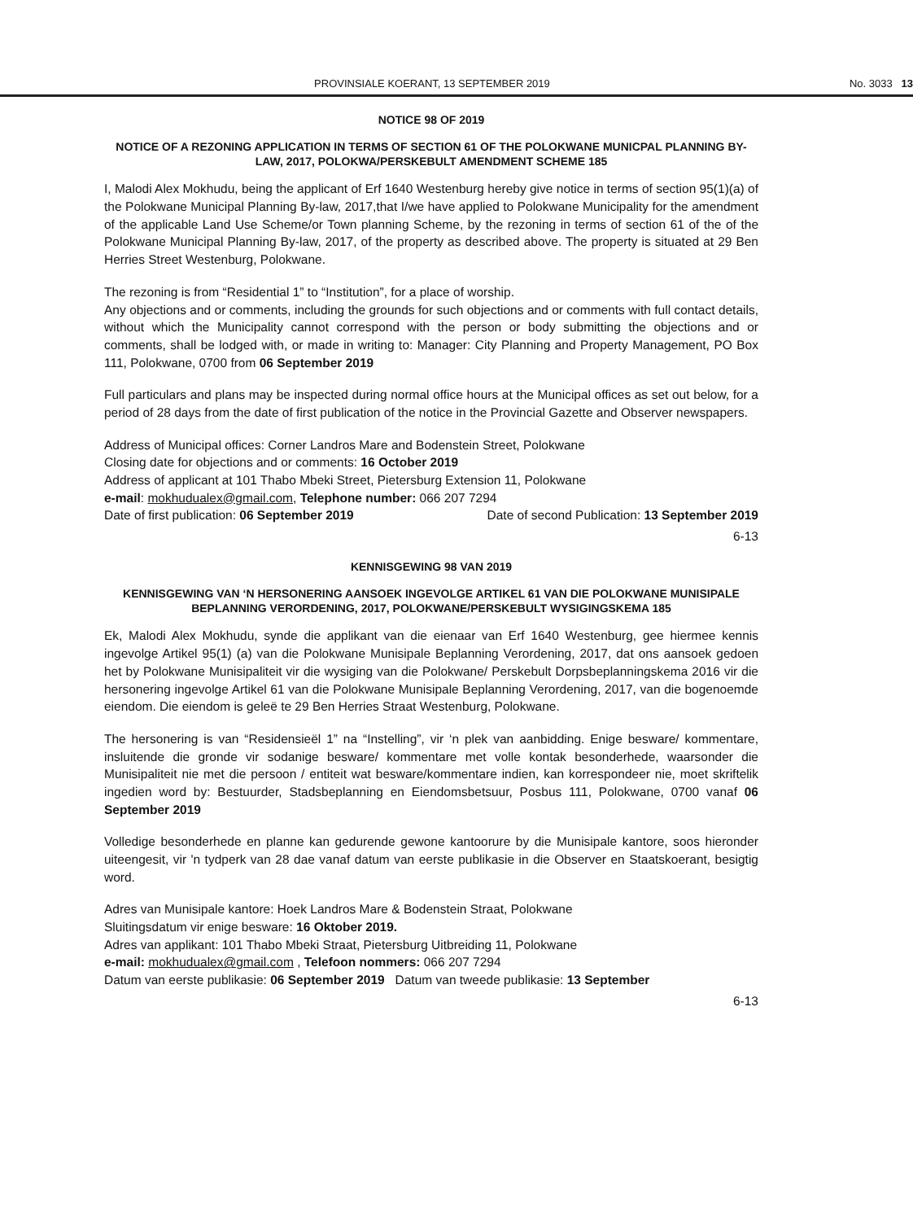PROVINSIALE KOERANT, 13 SEPTEMBER 2019 No. 3033 13
NOTICE 98 OF 2019
NOTICE OF A REZONING APPLICATION IN TERMS OF SECTION 61 OF THE POLOKWANE MUNICPAL PLANNING BY-LAW, 2017, POLOKWA/PERSKEBULT AMENDMENT SCHEME 185
I, Malodi Alex Mokhudu, being the applicant of Erf 1640 Westenburg hereby give notice in terms of section 95(1)(a) of the Polokwane Municipal Planning By-law, 2017,that I/we have applied to Polokwane Municipality for the amendment of the applicable Land Use Scheme/or Town planning Scheme, by the rezoning in terms of section 61 of the of the Polokwane Municipal Planning By-law, 2017, of the property as described above. The property is situated at 29 Ben Herries Street Westenburg, Polokwane.
The rezoning is from “Residential 1” to “Institution”, for a place of worship.
Any objections and or comments, including the grounds for such objections and or comments with full contact details, without which the Municipality cannot correspond with the person or body submitting the objections and or comments, shall be lodged with, or made in writing to: Manager: City Planning and Property Management, PO Box 111, Polokwane, 0700 from 06 September 2019
Full particulars and plans may be inspected during normal office hours at the Municipal offices as set out below, for a period of 28 days from the date of first publication of the notice in the Provincial Gazette and Observer newspapers.
Address of Municipal offices: Corner Landros Mare and Bodenstein Street, Polokwane
Closing date for objections and or comments: 16 October 2019
Address of applicant at 101 Thabo Mbeki Street, Pietersburg Extension 11, Polokwane
e-mail: mokhudualex@gmail.com, Telephone number: 066 207 7294
Date of first publication: 06 September 2019 Date of second Publication: 13 September 2019
6-13
KENNISGEWING 98 VAN 2019
KENNISGEWING VAN ‘N HERSONERING AANSOEK INGEVOLGE ARTIKEL 61 VAN DIE POLOKWANE MUNISIPALE BEPLANNING VERORDENING, 2017, POLOKWANE/PERSKEBULT WYSIGINGSKEMA 185
Ek, Malodi Alex Mokhudu, synde die applikant van die eienaar van Erf 1640 Westenburg, gee hiermee kennis ingevolge Artikel 95(1) (a) van die Polokwane Munisipale Beplanning Verordening, 2017, dat ons aansoek gedoen het by Polokwane Munisipaliteit vir die wysiging van die Polokwane/ Perskebult Dorpsbeplanningskema 2016 vir die hersonering ingevolge Artikel 61 van die Polokwane Munisipale Beplanning Verordening, 2017, van die bogenoemde eiendom. Die eiendom is geleë te 29 Ben Herries Straat Westenburg, Polokwane.
The hersonering is van “Residensieël 1” na “Instelling”, vir ‘n plek van aanbidding. Enige besware/ kommentare, insluitende die gronde vir sodanige besware/ kommentare met volle kontak besonderhede, waarsonder die Munisipaliteit nie met die persoon / entiteit wat besware/kommentare indien, kan korrespondeer nie, moet skriftelik ingedien word by: Bestuurder, Stadsbeplanning en Eiendomsbetsuur, Posbus 111, Polokwane, 0700 vanaf 06 September 2019
Volledige besonderhede en planne kan gedurende gewone kantoorure by die Munisipale kantore, soos hieronder uiteengesit, vir 'n tydperk van 28 dae vanaf datum van eerste publikasie in die Observer en Staatskoerant, besigtig word.
Adres van Munisipale kantore: Hoek Landros Mare & Bodenstein Straat, Polokwane
Sluitingsdatum vir enige besware: 16 Oktober 2019.
Adres van applikant: 101 Thabo Mbeki Straat, Pietersburg Uitbreiding 11, Polokwane
e-mail: mokhudualex@gmail.com , Telefoon nommers: 066 207 7294
Datum van eerste publikasie: 06 September 2019 Datum van tweede publikasie: 13 September
6-13